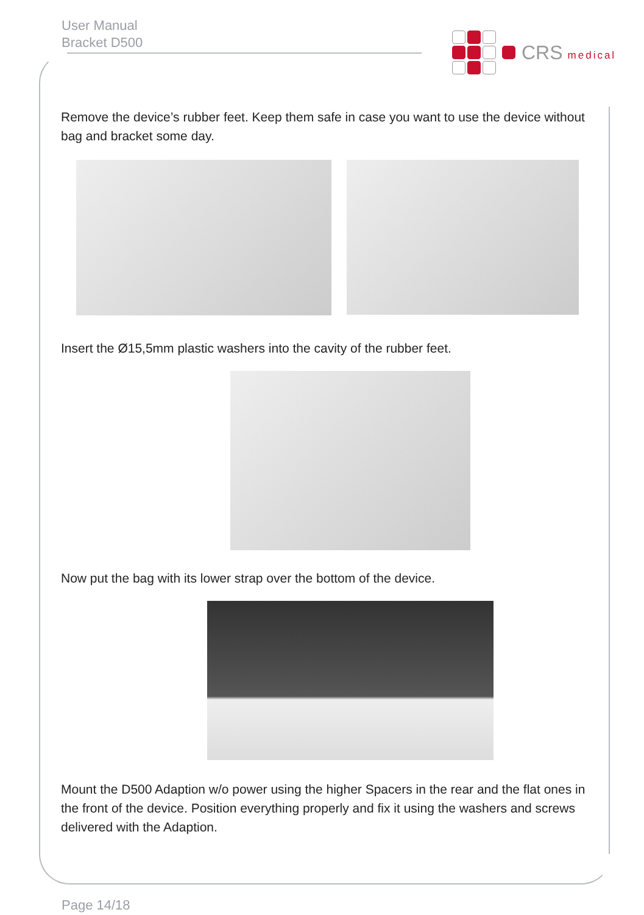User Manual
Bracket D500
CRS medical
Remove the device’s rubber feet. Keep them safe in case you want to use the device without bag and bracket some day.
Insert the Ø15,5mm plastic washers into the cavity of the rubber feet.
Now put the bag with its lower strap over the bottom of the device.
Mount the D500 Adaption w/o power using the higher Spacers in the rear and the flat ones in the front of the device. Position everything properly and fix it using the washers and screws delivered with the Adaption.
Page 14/18